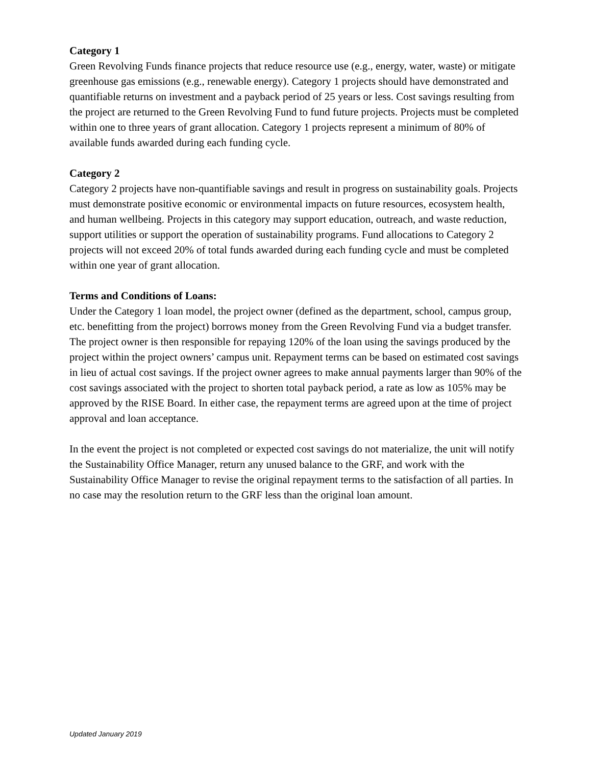Category 1
Green Revolving Funds finance projects that reduce resource use (e.g., energy, water, waste) or mitigate greenhouse gas emissions (e.g., renewable energy). Category 1 projects should have demonstrated and quantifiable returns on investment and a payback period of 25 years or less. Cost savings resulting from the project are returned to the Green Revolving Fund to fund future projects. Projects must be completed within one to three years of grant allocation. Category 1 projects represent a minimum of 80% of available funds awarded during each funding cycle.
Category 2
Category 2 projects have non-quantifiable savings and result in progress on sustainability goals. Projects must demonstrate positive economic or environmental impacts on future resources, ecosystem health, and human wellbeing. Projects in this category may support education, outreach, and waste reduction, support utilities or support the operation of sustainability programs. Fund allocations to Category 2 projects will not exceed 20% of total funds awarded during each funding cycle and must be completed within one year of grant allocation.
Terms and Conditions of Loans:
Under the Category 1 loan model, the project owner (defined as the department, school, campus group, etc. benefitting from the project) borrows money from the Green Revolving Fund via a budget transfer. The project owner is then responsible for repaying 120% of the loan using the savings produced by the project within the project owners’ campus unit. Repayment terms can be based on estimated cost savings in lieu of actual cost savings. If the project owner agrees to make annual payments larger than 90% of the cost savings associated with the project to shorten total payback period, a rate as low as 105% may be approved by the RISE Board. In either case, the repayment terms are agreed upon at the time of project approval and loan acceptance.
In the event the project is not completed or expected cost savings do not materialize, the unit will notify the Sustainability Office Manager, return any unused balance to the GRF, and work with the Sustainability Office Manager to revise the original repayment terms to the satisfaction of all parties. In no case may the resolution return to the GRF less than the original loan amount.
Updated January 2019